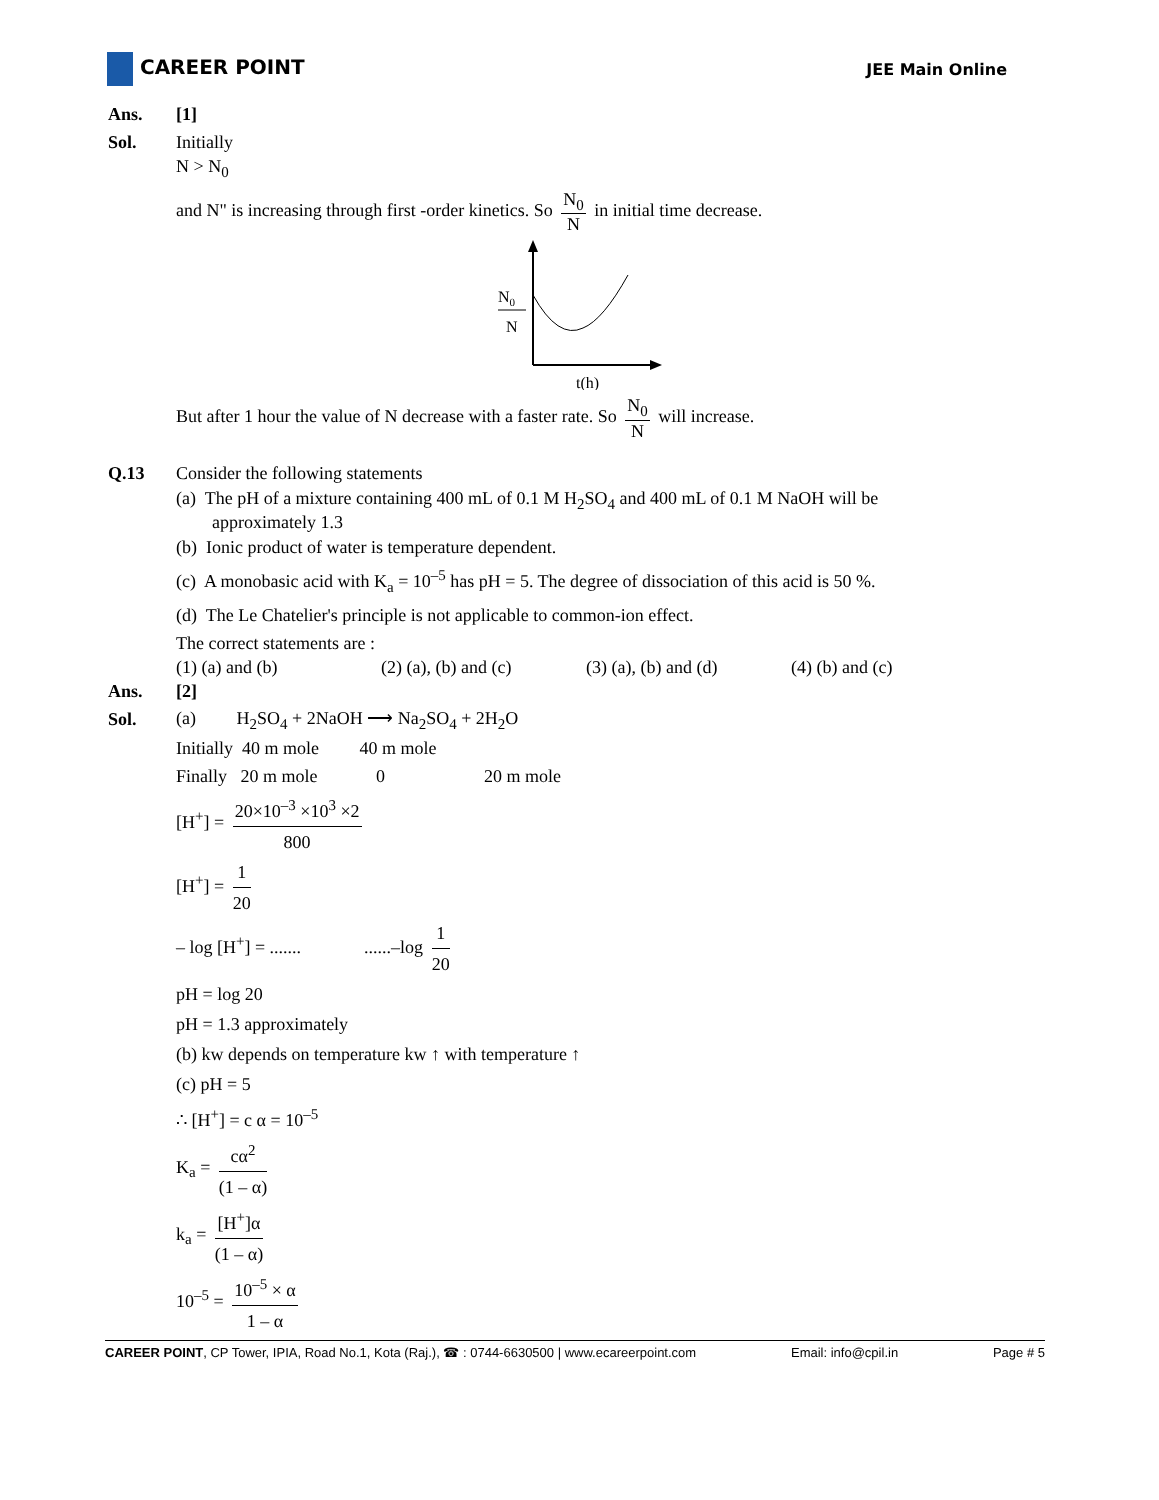CAREER POINT
JEE Main Online
Ans. [1]
Sol. Initially
N > N<sub>0</sub>
and N" is increasing through first -order kinetics. So N<sub>0</sub> N in initial time decrease.
N0
N
t(h)
But after 1 hour the value of N decrease with a faster rate. So N<sub>0</sub> N will increase.
Q.13
Consider the following statements
(a) The pH of a mixture containing 400 mL of 0.1 M H<sub>2</sub>SO<sub>4</sub> and 400 mL of 0.1 M NaOH will be
approximately 1.3
(b) Ionic product of water is temperature dependent.
(c) A monobasic acid with K<sub>a</sub> = 10<sup>–5</sup> has pH = 5. The degree of dissociation of this acid is 50 %.
(d) The Le Chatelier's principle is not applicable to common-ion effect.
The correct statements are :
(1) (a) and (b) (2) (a), (b) and (c) (3) (a), (b) and (d) (4) (b) and (c)
Ans. [2]
Sol.
(a) H<sub>2</sub>SO<sub>4</sub> + 2NaOH ⟶ Na<sub>2</sub>SO<sub>4</sub> + 2H<sub>2</sub>O
Initially 40 m mole 40 m mole
Finally 20 m mole 0 20 m mole
[H<sup>+</sup>] = 20×10<sup>–3</sup> ×10<sup>3</sup> ×2 800
[H<sup>+</sup>] = 1 20
– log [H<sup>+</sup>] = ....... ......–log 1 20
pH = log 20
pH = 1.3 approximately
(b) kw depends on temperature kw ↑ with temperature ↑
(c) pH = 5
∴ [H<sup>+</sup>] = c α = 10<sup>–5</sup>
K<sub>a</sub> = cα<sup>2</sup> (1 – α)
k<sub>a</sub> = [H<sup>+</sup>]α (1 – α)
10<sup>–5</sup> = 10<sup>–5</sup> × α 1 – α
CAREER POINT, CP Tower, IPIA, Road No.1, Kota (Raj.), ☎ : 0744-6630500 | www.ecareerpoint.com Email: info@cpil.in Page # 5